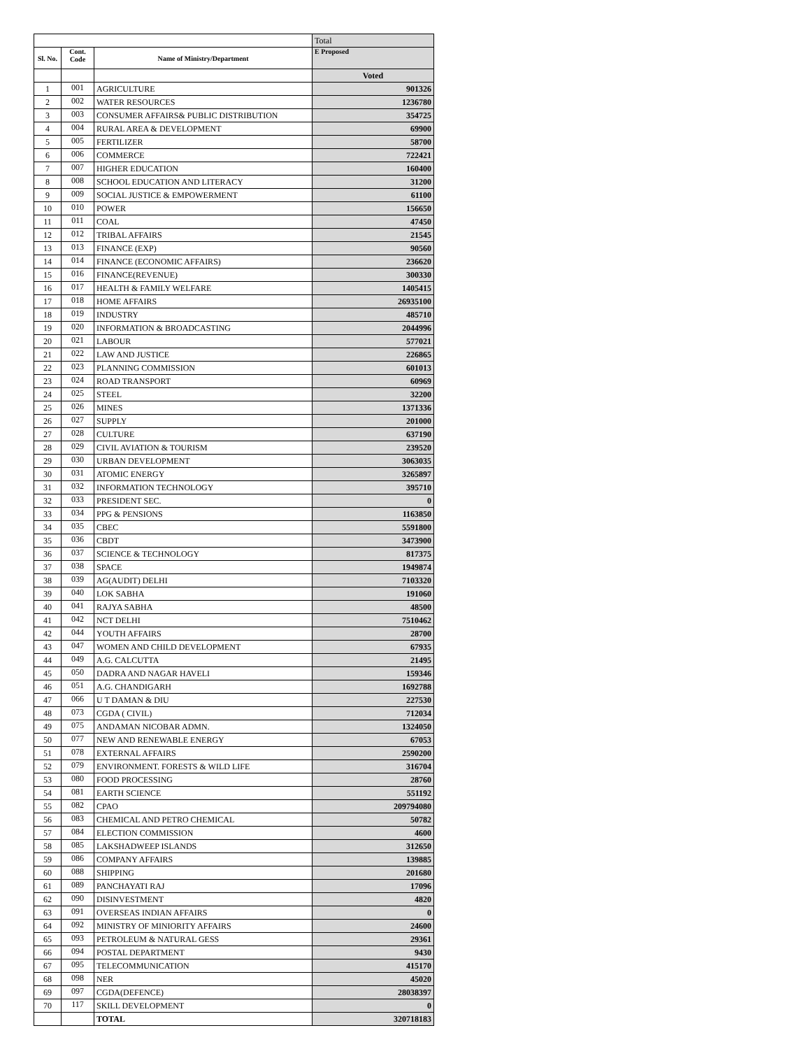| | | | Total |
| Sl. No. | Cont. Code | Name of Ministry/Department | E Proposed |
| | | | Voted |
| 1 | 001 | AGRICULTURE | 901326 |
| 2 | 002 | WATER RESOURCES | 1236780 |
| 3 | 003 | CONSUMER AFFAIRS& PUBLIC DISTRIBUTION | 354725 |
| 4 | 004 | RURAL AREA & DEVELOPMENT | 69900 |
| 5 | 005 | FERTILIZER | 58700 |
| 6 | 006 | COMMERCE | 722421 |
| 7 | 007 | HIGHER EDUCATION | 160400 |
| 8 | 008 | SCHOOL EDUCATION AND LITERACY | 31200 |
| 9 | 009 | SOCIAL JUSTICE & EMPOWERMENT | 61100 |
| 10 | 010 | POWER | 156650 |
| 11 | 011 | COAL | 47450 |
| 12 | 012 | TRIBAL AFFAIRS | 21545 |
| 13 | 013 | FINANCE (EXP) | 90560 |
| 14 | 014 | FINANCE (ECONOMIC AFFAIRS) | 236620 |
| 15 | 016 | FINANCE(REVENUE) | 300330 |
| 16 | 017 | HEALTH & FAMILY WELFARE | 1405415 |
| 17 | 018 | HOME AFFAIRS | 26935100 |
| 18 | 019 | INDUSTRY | 485710 |
| 19 | 020 | INFORMATION & BROADCASTING | 2044996 |
| 20 | 021 | LABOUR | 577021 |
| 21 | 022 | LAW AND JUSTICE | 226865 |
| 22 | 023 | PLANNING COMMISSION | 601013 |
| 23 | 024 | ROAD TRANSPORT | 60969 |
| 24 | 025 | STEEL | 32200 |
| 25 | 026 | MINES | 1371336 |
| 26 | 027 | SUPPLY | 201000 |
| 27 | 028 | CULTURE | 637190 |
| 28 | 029 | CIVIL AVIATION & TOURISM | 239520 |
| 29 | 030 | URBAN DEVELOPMENT | 3063035 |
| 30 | 031 | ATOMIC ENERGY | 3265897 |
| 31 | 032 | INFORMATION TECHNOLOGY | 395710 |
| 32 | 033 | PRESIDENT SEC. | 0 |
| 33 | 034 | PPG & PENSIONS | 1163850 |
| 34 | 035 | CBEC | 5591800 |
| 35 | 036 | CBDT | 3473900 |
| 36 | 037 | SCIENCE & TECHNOLOGY | 817375 |
| 37 | 038 | SPACE | 1949874 |
| 38 | 039 | AG(AUDIT) DELHI | 7103320 |
| 39 | 040 | LOK SABHA | 191060 |
| 40 | 041 | RAJYA SABHA | 48500 |
| 41 | 042 | NCT DELHI | 7510462 |
| 42 | 044 | YOUTH AFFAIRS | 28700 |
| 43 | 047 | WOMEN AND CHILD DEVELOPMENT | 67935 |
| 44 | 049 | A.G. CALCUTTA | 21495 |
| 45 | 050 | DADRA AND NAGAR HAVELI | 159346 |
| 46 | 051 | A.G. CHANDIGARH | 1692788 |
| 47 | 066 | U T DAMAN & DIU | 227530 |
| 48 | 073 | CGDA ( CIVIL) | 712034 |
| 49 | 075 | ANDAMAN NICOBAR ADMN. | 1324050 |
| 50 | 077 | NEW AND RENEWABLE ENERGY | 67053 |
| 51 | 078 | EXTERNAL AFFAIRS | 2590200 |
| 52 | 079 | ENVIRONMENT. FORESTS & WILD LIFE | 316704 |
| 53 | 080 | FOOD PROCESSING | 28760 |
| 54 | 081 | EARTH SCIENCE | 551192 |
| 55 | 082 | CPAO | 209794080 |
| 56 | 083 | CHEMICAL AND PETRO CHEMICAL | 50782 |
| 57 | 084 | ELECTION COMMISSION | 4600 |
| 58 | 085 | LAKSHADWEEP ISLANDS | 312650 |
| 59 | 086 | COMPANY AFFAIRS | 139885 |
| 60 | 088 | SHIPPING | 201680 |
| 61 | 089 | PANCHAYATI RAJ | 17096 |
| 62 | 090 | DISINVESTMENT | 4820 |
| 63 | 091 | OVERSEAS INDIAN AFFAIRS | 0 |
| 64 | 092 | MINISTRY OF MINIORITY AFFAIRS | 24600 |
| 65 | 093 | PETROLEUM & NATURAL GESS | 29361 |
| 66 | 094 | POSTAL DEPARTMENT | 9430 |
| 67 | 095 | TELECOMMUNICATION | 415170 |
| 68 | 098 | NER | 45020 |
| 69 | 097 | CGDA(DEFENCE) | 28038397 |
| 70 | 117 | SKILL DEVELOPMENT | 0 |
| | | TOTAL | 320718183 |